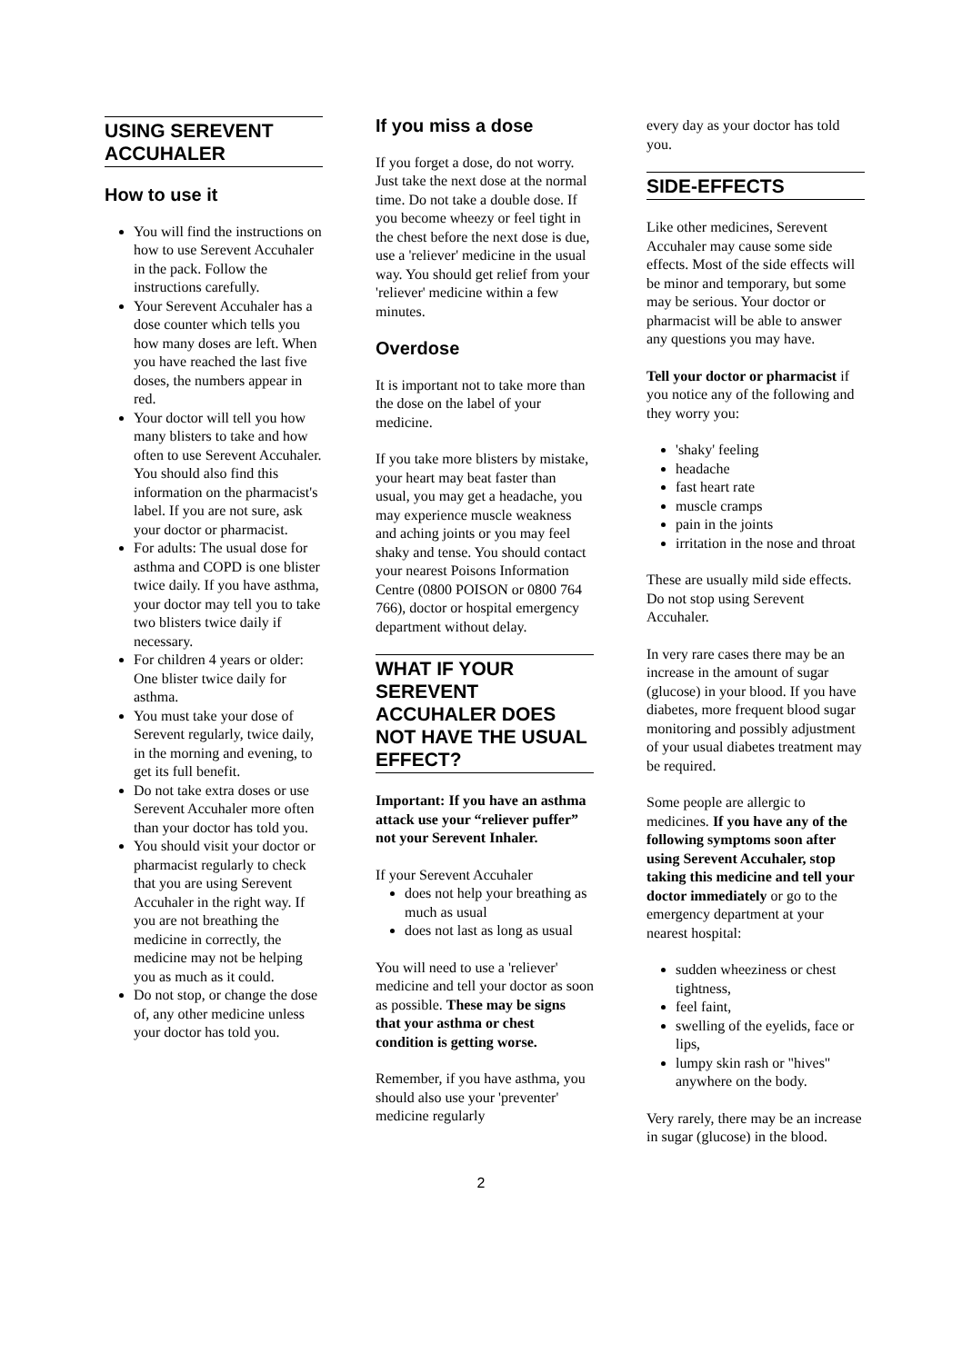USING SEREVENT ACCUHALER
How to use it
You will find the instructions on how to use Serevent Accuhaler in the pack. Follow the instructions carefully.
Your Serevent Accuhaler has a dose counter which tells you how many doses are left. When you have reached the last five doses, the numbers appear in red.
Your doctor will tell you how many blisters to take and how often to use Serevent Accuhaler. You should also find this information on the pharmacist's label. If you are not sure, ask your doctor or pharmacist.
For adults: The usual dose for asthma and COPD is one blister twice daily. If you have asthma, your doctor may tell you to take two blisters twice daily if necessary.
For children 4 years or older: One blister twice daily for asthma.
You must take your dose of Serevent regularly, twice daily, in the morning and evening, to get its full benefit.
Do not take extra doses or use Serevent Accuhaler more often than your doctor has told you.
You should visit your doctor or pharmacist regularly to check that you are using Serevent Accuhaler in the right way. If you are not breathing the medicine in correctly, the medicine may not be helping you as much as it could.
Do not stop, or change the dose of, any other medicine unless your doctor has told you.
If you miss a dose
If you forget a dose, do not worry. Just take the next dose at the normal time. Do not take a double dose. If you become wheezy or feel tight in the chest before the next dose is due, use a 'reliever' medicine in the usual way. You should get relief from your 'reliever' medicine within a few minutes.
Overdose
It is important not to take more than the dose on the label of your medicine.
If you take more blisters by mistake, your heart may beat faster than usual, you may get a headache, you may experience muscle weakness and aching joints or you may feel shaky and tense. You should contact your nearest Poisons Information Centre (0800 POISON or 0800 764 766), doctor or hospital emergency department without delay.
WHAT IF YOUR SEREVENT ACCUHALER DOES NOT HAVE THE USUAL EFFECT?
Important: If you have an asthma attack use your “reliever puffer” not your Serevent Inhaler.
If your Serevent Accuhaler
does not help your breathing as much as usual
does not last as long as usual
You will need to use a 'reliever' medicine and tell your doctor as soon as possible. These may be signs that your asthma or chest condition is getting worse.
Remember, if you have asthma, you should also use your 'preventer' medicine regularly
every day as your doctor has told you.
SIDE-EFFECTS
Like other medicines, Serevent Accuhaler may cause some side effects. Most of the side effects will be minor and temporary, but some may be serious. Your doctor or pharmacist will be able to answer any questions you may have.
Tell your doctor or pharmacist if you notice any of the following and they worry you:
'shaky' feeling
headache
fast heart rate
muscle cramps
pain in the joints
irritation in the nose and throat
These are usually mild side effects. Do not stop using Serevent Accuhaler.
In very rare cases there may be an increase in the amount of sugar (glucose) in your blood. If you have diabetes, more frequent blood sugar monitoring and possibly adjustment of your usual diabetes treatment may be required.
Some people are allergic to medicines. If you have any of the following symptoms soon after using Serevent Accuhaler, stop taking this medicine and tell your doctor immediately or go to the emergency department at your nearest hospital:
sudden wheeziness or chest tightness,
feel faint,
swelling of the eyelids, face or lips,
lumpy skin rash or "hives" anywhere on the body.
Very rarely, there may be an increase in sugar (glucose) in the blood.
2